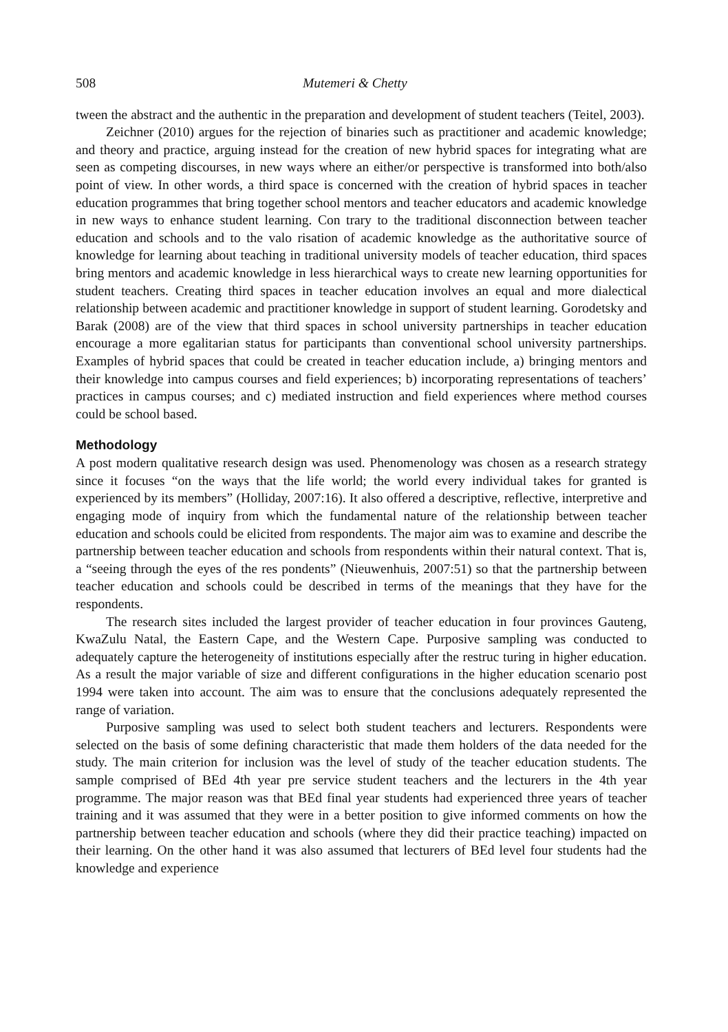508 Mutemeri & Chetty
tween the abstract and the authentic in the preparation and development of student teachers (Teitel, 2003).
Zeichner (2010) argues for the rejection of binaries such as practitioner and academic knowledge; and theory and practice, arguing instead for the creation of new hybrid spaces for integrating what are seen as competing discourses, in new ways where an either/or perspective is transformed into both/also point of view. In other words, a third space is concerned with the creation of hybrid spaces in teacher education programmes that bring together school mentors and teacher educators and academic knowledge in new ways to enhance student learning. Con trary to the traditional disconnection between teacher education and schools and to the valo risation of academic knowledge as the authoritative source of knowledge for learning about teaching in traditional university models of teacher education, third spaces bring mentors and academic knowledge in less hierarchical ways to create new learning opportunities for student teachers. Creating third spaces in teacher education involves an equal and more dialectical relationship between academic and practitioner knowledge in support of student learning. Gorodetsky and Barak (2008) are of the view that third spaces in school university partnerships in teacher education encourage a more egalitarian status for participants than conventional school university partnerships. Examples of hybrid spaces that could be created in teacher education include, a) bringing mentors and their knowledge into campus courses and field experiences; b) incorporating representations of teachers’ practices in campus courses; and c) mediated instruction and field experiences where method courses could be school based.
Methodology
A post modern qualitative research design was used. Phenomenology was chosen as a research strategy since it focuses “on the ways that the life world; the world every individual takes for granted is experienced by its members” (Holliday, 2007:16). It also offered a descriptive, reflective, interpretive and engaging mode of inquiry from which the fundamental nature of the relationship between teacher education and schools could be elicited from respondents. The major aim was to examine and describe the partnership between teacher education and schools from respondents within their natural context. That is, a “seeing through the eyes of the res pondents” (Nieuwenhuis, 2007:51) so that the partnership between teacher education and schools could be described in terms of the meanings that they have for the respondents.
The research sites included the largest provider of teacher education in four provinces Gauteng, KwaZulu Natal, the Eastern Cape, and the Western Cape. Purposive sampling was conducted to adequately capture the heterogeneity of institutions especially after the restruc turing in higher education. As a result the major variable of size and different configurations in the higher education scenario post 1994 were taken into account. The aim was to ensure that the conclusions adequately represented the range of variation.
Purposive sampling was used to select both student teachers and lecturers. Respondents were selected on the basis of some defining characteristic that made them holders of the data needed for the study. The main criterion for inclusion was the level of study of the teacher education students. The sample comprised of BEd 4th year pre service student teachers and the lecturers in the 4th year programme. The major reason was that BEd final year students had experienced three years of teacher training and it was assumed that they were in a better position to give informed comments on how the partnership between teacher education and schools (where they did their practice teaching) impacted on their learning. On the other hand it was also assumed that lecturers of BEd level four students had the knowledge and experience